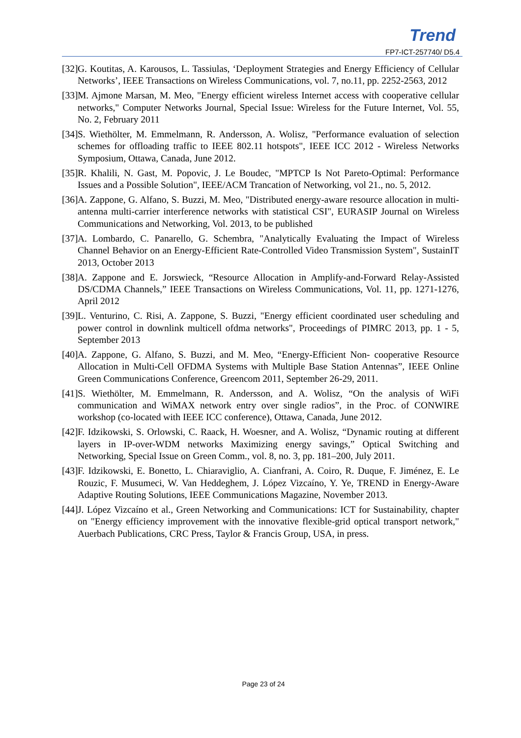Trend
FP7-ICT-257740/ D5.4
[32] G. Koutitas, A. Karousos, L. Tassiulas, ‘Deployment Strategies and Energy Efficiency of Cellular Networks’, IEEE Transactions on Wireless Communications, vol. 7, no.11, pp. 2252-2563, 2012
[33] M. Ajmone Marsan, M. Meo, "Energy efficient wireless Internet access with cooperative cellular networks," Computer Networks Journal, Special Issue: Wireless for the Future Internet, Vol. 55, No. 2, February 2011
[34] S. Wiethölter, M. Emmelmann, R. Andersson, A. Wolisz, "Performance evaluation of selection schemes for offloading traffic to IEEE 802.11 hotspots", IEEE ICC 2012 - Wireless Networks Symposium, Ottawa, Canada, June 2012.
[35] R. Khalili, N. Gast, M. Popovic, J. Le Boudec, "MPTCP Is Not Pareto-Optimal: Performance Issues and a Possible Solution", IEEE/ACM Trancation of Networking, vol 21., no. 5, 2012.
[36] A. Zappone, G. Alfano, S. Buzzi, M. Meo, "Distributed energy-aware resource allocation in multi-antenna multi-carrier interference networks with statistical CSI", EURASIP Journal on Wireless Communications and Networking, Vol. 2013, to be published
[37] A. Lombardo, C. Panarello, G. Schembra, "Analytically Evaluating the Impact of Wireless Channel Behavior on an Energy-Efficient Rate-Controlled Video Transmission System", SustainIT 2013, October 2013
[38] A. Zappone and E. Jorswieck, “Resource Allocation in Amplify-and-Forward Relay-Assisted DS/CDMA Channels,” IEEE Transactions on Wireless Communications, Vol. 11, pp. 1271-1276, April 2012
[39] L. Venturino, C. Risi, A. Zappone, S. Buzzi, "Energy efficient coordinated user scheduling and power control in downlink multicell ofdma networks", Proceedings of PIMRC 2013, pp. 1 - 5, September 2013
[40] A. Zappone, G. Alfano, S. Buzzi, and M. Meo, “Energy-Efficient Non- cooperative Resource Allocation in Multi-Cell OFDMA Systems with Multiple Base Station Antennas”, IEEE Online Green Communications Conference, Greencom 2011, September 26-29, 2011.
[41] S. Wiethölter, M. Emmelmann, R. Andersson, and A. Wolisz, “On the analysis of WiFi communication and WiMAX network entry over single radios”, in the Proc. of CONWIRE workshop (co-located with IEEE ICC conference), Ottawa, Canada, June 2012.
[42] F. Idzikowski, S. Orlowski, C. Raack, H. Woesner, and A. Wolisz, “Dynamic routing at different layers in IP-over-WDM networks Maximizing energy savings,” Optical Switching and Networking, Special Issue on Green Comm., vol. 8, no. 3, pp. 181–200, July 2011.
[43] F. Idzikowski, E. Bonetto, L. Chiaraviglio, A. Cianfrani, A. Coiro, R. Duque, F. Jiménez, E. Le Rouzic, F. Musumeci, W. Van Heddeghem, J. López Vizcaíno, Y. Ye, TREND in Energy-Aware Adaptive Routing Solutions, IEEE Communications Magazine, November 2013.
[44] J. López Vizcaíno et al., Green Networking and Communications: ICT for Sustainability, chapter on "Energy efficiency improvement with the innovative flexible-grid optical transport network," Auerbach Publications, CRC Press, Taylor & Francis Group, USA, in press.
Page 23 of 24